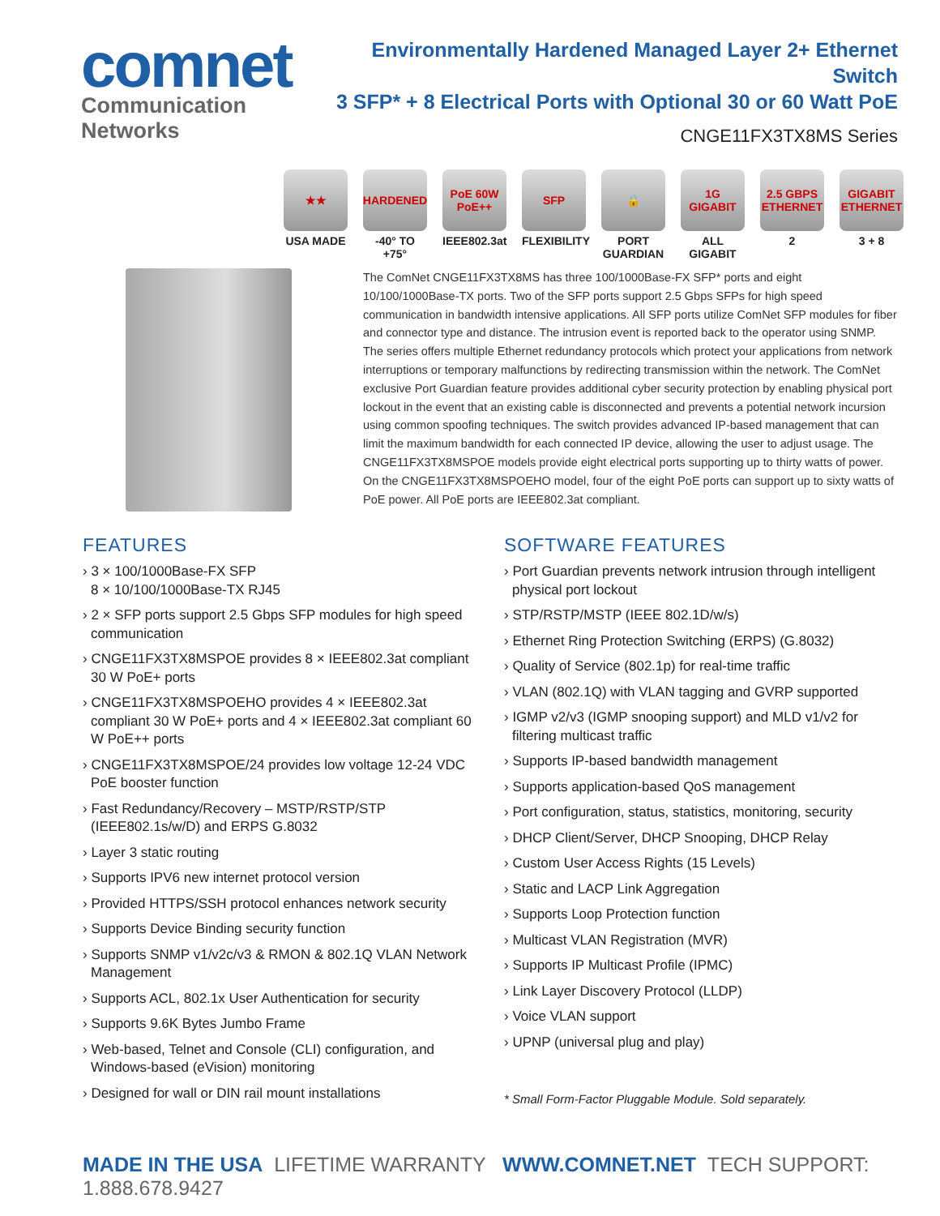comnet
Communication Networks
Environmentally Hardened Managed Layer 2+ Ethernet Switch
3 SFP* + 8 Electrical Ports with Optional 30 or 60 Watt PoE
CNGE11FX3TX8MS Series
★★
USA MADE
HARDENED
-40° TO +75°
PoE 60W PoE++
IEEE802.3at
SFP
FLEXIBILITY
🔒
PORT GUARDIAN
1G GIGABIT
ALL GIGABIT
2.5 GBPS ETHERNET
2
GIGABIT ETHERNET
3 + 8
The ComNet CNGE11FX3TX8MS has three 100/1000Base-FX SFP* ports and eight 10/100/1000Base-TX ports. Two of the SFP ports support 2.5 Gbps SFPs for high speed communication in bandwidth intensive applications. All SFP ports utilize ComNet SFP modules for fiber and connector type and distance. The intrusion event is reported back to the operator using SNMP. The series offers multiple Ethernet redundancy protocols which protect your applications from network interruptions or temporary malfunctions by redirecting transmission within the network. The ComNet exclusive Port Guardian feature provides additional cyber security protection by enabling physical port lockout in the event that an existing cable is disconnected and prevents a potential network incursion using common spoofing techniques. The switch provides advanced IP-based management that can limit the maximum bandwidth for each connected IP device, allowing the user to adjust usage. The CNGE11FX3TX8MSPOE models provide eight electrical ports supporting up to thirty watts of power. On the CNGE11FX3TX8MSPOEHO model, four of the eight PoE ports can support up to sixty watts of PoE power. All PoE ports are IEEE802.3at compliant.
FEATURES
› 3 × 100/1000Base-FX SFP
8 × 10/100/1000Base-TX RJ45
› 2 × SFP ports support 2.5 Gbps SFP modules for high speed communication
› CNGE11FX3TX8MSPOE provides 8 × IEEE802.3at compliant 30 W PoE+ ports
› CNGE11FX3TX8MSPOEHO provides 4 × IEEE802.3at compliant 30 W PoE+ ports and 4 × IEEE802.3at compliant 60 W PoE++ ports
› CNGE11FX3TX8MSPOE/24 provides low voltage 12-24 VDC PoE booster function
› Fast Redundancy/Recovery – MSTP/RSTP/STP (IEEE802.1s/w/D) and ERPS G.8032
› Layer 3 static routing
› Supports IPV6 new internet protocol version
› Provided HTTPS/SSH protocol enhances network security
› Supports Device Binding security function
› Supports SNMP v1/v2c/v3 & RMON & 802.1Q VLAN Network Management
› Supports ACL, 802.1x User Authentication for security
› Supports 9.6K Bytes Jumbo Frame
› Web-based, Telnet and Console (CLI) configuration, and Windows-based (eVision) monitoring
› Designed for wall or DIN rail mount installations
SOFTWARE FEATURES
› Port Guardian prevents network intrusion through intelligent physical port lockout
› STP/RSTP/MSTP (IEEE 802.1D/w/s)
› Ethernet Ring Protection Switching (ERPS) (G.8032)
› Quality of Service (802.1p) for real-time traffic
› VLAN (802.1Q) with VLAN tagging and GVRP supported
› IGMP v2/v3 (IGMP snooping support) and MLD v1/v2 for filtering multicast traffic
› Supports IP-based bandwidth management
› Supports application-based QoS management
› Port configuration, status, statistics, monitoring, security
› DHCP Client/Server, DHCP Snooping, DHCP Relay
› Custom User Access Rights (15 Levels)
› Static and LACP Link Aggregation
› Supports Loop Protection function
› Multicast VLAN Registration (MVR)
› Supports IP Multicast Profile (IPMC)
› Link Layer Discovery Protocol (LLDP)
› Voice VLAN support
› UPNP (universal plug and play)
* Small Form-Factor Pluggable Module. Sold separately.
MADE IN THE USA LIFETIME WARRANTY WWW.COMNET.NET TECH SUPPORT: 1.888.678.9427